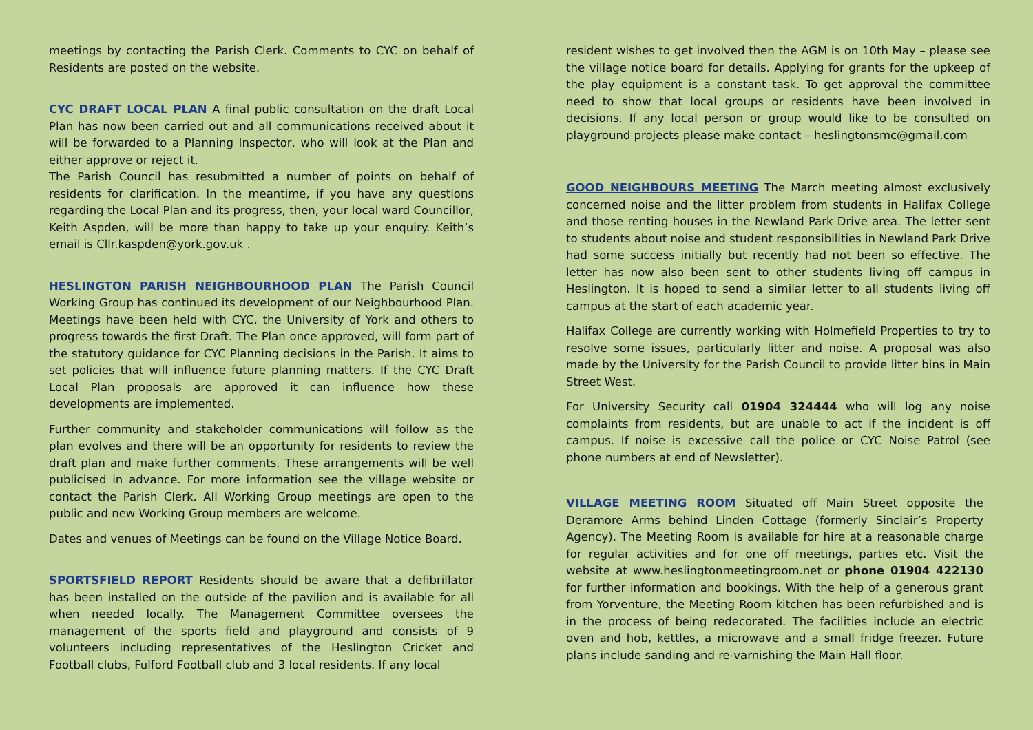meetings by contacting the Parish Clerk. Comments to CYC on behalf of Residents are posted on the website.
CYC DRAFT LOCAL PLAN A final public consultation on the draft Local Plan has now been carried out and all communications received about it will be forwarded to a Planning Inspector, who will look at the Plan and either approve or reject it.
The Parish Council has resubmitted a number of points on behalf of residents for clarification. In the meantime, if you have any questions regarding the Local Plan and its progress, then, your local ward Councillor, Keith Aspden, will be more than happy to take up your enquiry. Keith’s email is Cllr.kaspden@york.gov.uk .
HESLINGTON PARISH NEIGHBOURHOOD PLAN The Parish Council Working Group has continued its development of our Neighbourhood Plan. Meetings have been held with CYC, the University of York and others to progress towards the first Draft. The Plan once approved, will form part of the statutory guidance for CYC Planning decisions in the Parish. It aims to set policies that will influence future planning matters. If the CYC Draft Local Plan proposals are approved it can influence how these developments are implemented.
Further community and stakeholder communications will follow as the plan evolves and there will be an opportunity for residents to review the draft plan and make further comments. These arrangements will be well publicised in advance. For more information see the village website or contact the Parish Clerk. All Working Group meetings are open to the public and new Working Group members are welcome.
Dates and venues of Meetings can be found on the Village Notice Board.
SPORTSFIELD REPORT Residents should be aware that a defibrillator has been installed on the outside of the pavilion and is available for all when needed locally. The Management Committee oversees the management of the sports field and playground and consists of 9 volunteers including representatives of the Heslington Cricket and Football clubs, Fulford Football club and 3 local residents. If any local
resident wishes to get involved then the AGM is on 10th May – please see the village notice board for details. Applying for grants for the upkeep of the play equipment is a constant task. To get approval the committee need to show that local groups or residents have been involved in decisions. If any local person or group would like to be consulted on playground projects please make contact – heslingtonsmc@gmail.com
GOOD NEIGHBOURS MEETING The March meeting almost exclusively concerned noise and the litter problem from students in Halifax College and those renting houses in the Newland Park Drive area. The letter sent to students about noise and student responsibilities in Newland Park Drive had some success initially but recently had not been so effective. The letter has now also been sent to other students living off campus in Heslington. It is hoped to send a similar letter to all students living off campus at the start of each academic year.
Halifax College are currently working with Holmefield Properties to try to resolve some issues, particularly litter and noise. A proposal was also made by the University for the Parish Council to provide litter bins in Main Street West.
For University Security call 01904 324444 who will log any noise complaints from residents, but are unable to act if the incident is off campus. If noise is excessive call the police or CYC Noise Patrol (see phone numbers at end of Newsletter).
VILLAGE MEETING ROOM Situated off Main Street opposite the Deramore Arms behind Linden Cottage (formerly Sinclair’s Property Agency). The Meeting Room is available for hire at a reasonable charge for regular activities and for one off meetings, parties etc. Visit the website at www.heslingtonmeetingroom.net or phone 01904 422130 for further information and bookings. With the help of a generous grant from Yorventure, the Meeting Room kitchen has been refurbished and is in the process of being redecorated. The facilities include an electric oven and hob, kettles, a microwave and a small fridge freezer. Future plans include sanding and re-varnishing the Main Hall floor.